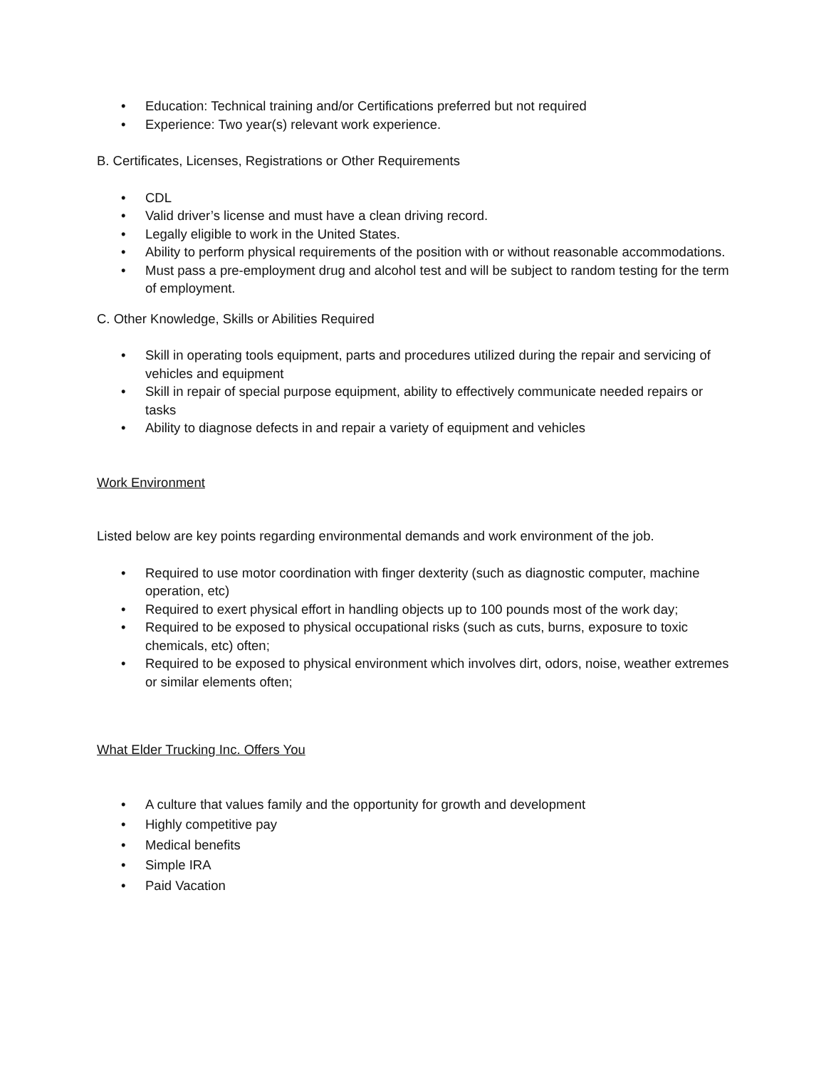• Education: Technical training and/or Certifications preferred but not required
• Experience: Two year(s) relevant work experience.
B. Certificates, Licenses, Registrations or Other Requirements
• CDL
• Valid driver’s license and must have a clean driving record.
• Legally eligible to work in the United States.
• Ability to perform physical requirements of the position with or without reasonable accommodations.
• Must pass a pre-employment drug and alcohol test and will be subject to random testing for the term of employment.
C. Other Knowledge, Skills or Abilities Required
• Skill in operating tools equipment, parts and procedures utilized during the repair and servicing of vehicles and equipment
• Skill in repair of special purpose equipment, ability to effectively communicate needed repairs or tasks
• Ability to diagnose defects in and repair a variety of equipment and vehicles
Work Environment
Listed below are key points regarding environmental demands and work environment of the job.
• Required to use motor coordination with finger dexterity (such as diagnostic computer, machine operation, etc)
• Required to exert physical effort in handling objects up to 100 pounds most of the work day;
• Required to be exposed to physical occupational risks (such as cuts, burns, exposure to toxic chemicals, etc) often;
• Required to be exposed to physical environment which involves dirt, odors, noise, weather extremes or similar elements often;
What Elder Trucking Inc. Offers You
• A culture that values family and the opportunity for growth and development
• Highly competitive pay
• Medical benefits
• Simple IRA
• Paid Vacation